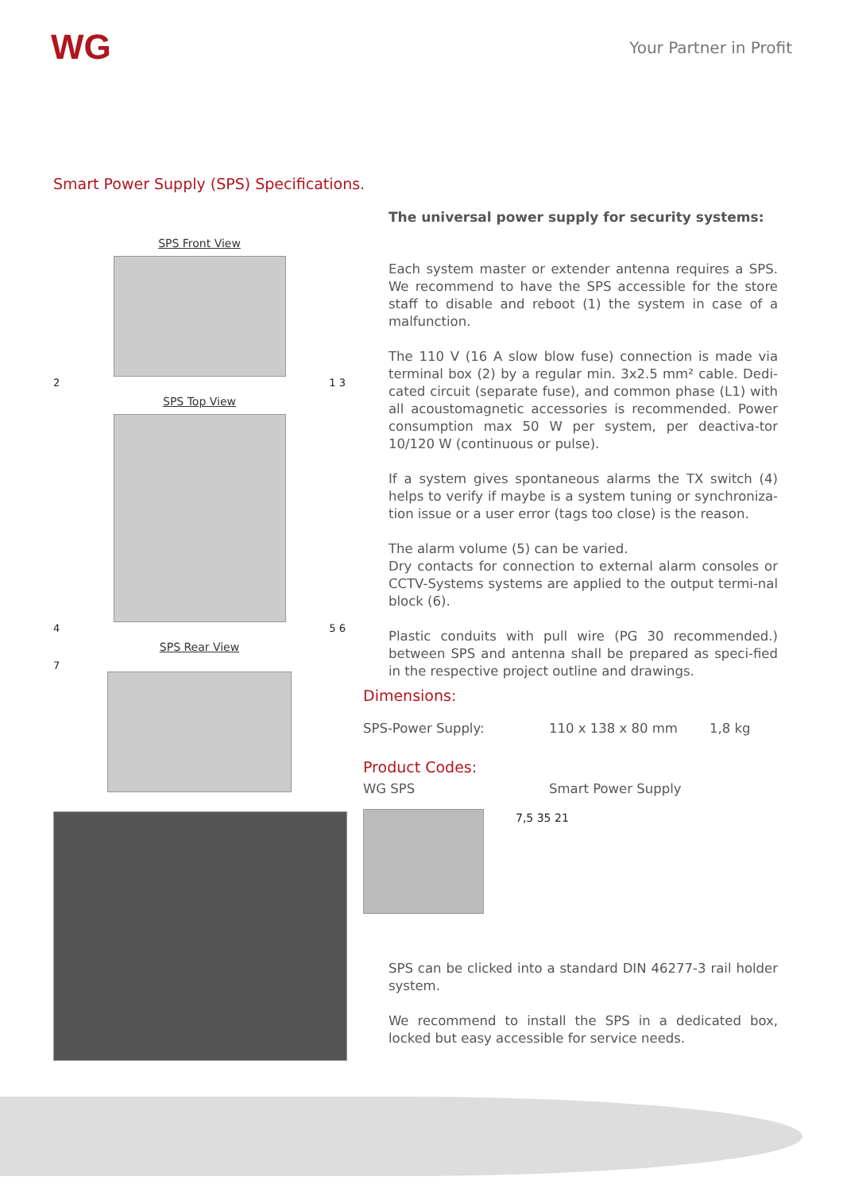WG
Your Partner in Profit
Smart Power Supply (SPS) Specifications.
SPS Front View
2 1 3
SPS Top View
4 5 6
SPS Rear View
7
The universal power supply for security systems:
Each system master or extender antenna requires a SPS. We recommend to have the SPS accessible for the store staff to disable and reboot (1) the system in case of a malfunction.
The 110 V (16 A slow blow fuse) connection is made via terminal box (2) by a regular min. 3x2.5 mm² cable. Dedi-cated circuit (separate fuse), and common phase (L1) with all acoustomagnetic accessories is recommended. Power consumption max 50 W per system, per deactiva-tor 10/120 W (continuous or pulse).
If a system gives spontaneous alarms the TX switch (4) helps to verify if maybe is a system tuning or synchroniza-tion issue or a user error (tags too close) is the reason.
The alarm volume (5) can be varied.
Dry contacts for connection to external alarm consoles or CCTV-Systems systems are applied to the output termi-nal block (6).
Plastic conduits with pull wire (PG 30 recommended.) between SPS and antenna shall be prepared as speci-fied in the respective project outline and drawings.
Dimensions:
SPS-Power Supply: 110 x 138 x 80 mm 1,8 kg
Product Codes:
WG SPS Smart Power Supply
7,5 35 21
SPS can be clicked into a standard DIN 46277-3 rail holder system.
We recommend to install the SPS in a dedicated box, locked but easy accessible for service needs.